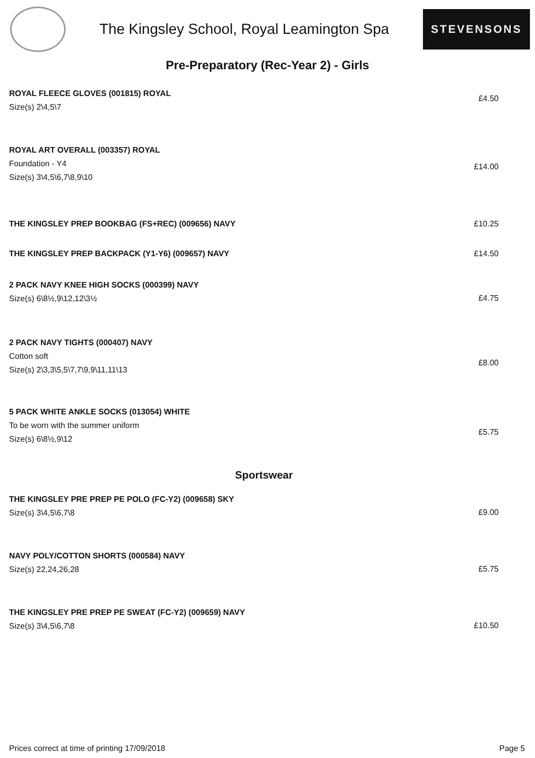The Kingsley School, Royal Leamington Spa
STEVENSONS
Pre-Preparatory (Rec-Year 2) - Girls
| ROYAL FLEECE GLOVES (001815) ROYAL Size(s) 2\4,5\7 | £4.50 |
| ROYAL ART OVERALL (003357) ROYAL Foundation - Y4 Size(s) 3\4,5\6,7\8,9\10 | £14.00 |
| THE KINGSLEY PREP BOOKBAG (FS+REC) (009656) NAVY | £10.25 |
| THE KINGSLEY PREP BACKPACK (Y1-Y6) (009657) NAVY | £14.50 |
| 2 PACK NAVY KNEE HIGH SOCKS (000399) NAVY Size(s) 6\8½,9\12,12\3½ | £4.75 |
| 2 PACK NAVY TIGHTS (000407) NAVY Cotton soft Size(s) 2\3,3\5,5\7,7\9,9\11,11\13 | £8.00 |
| 5 PACK WHITE ANKLE SOCKS (013054) WHITE To be worn with the summer uniform Size(s) 6\8½,9\12 | £5.75 |
| Sportswear | |
| THE KINGSLEY PRE PREP PE POLO (FC-Y2) (009658) SKY Size(s) 3\4,5\6,7\8 | £9.00 |
| NAVY POLY/COTTON SHORTS (000584) NAVY Size(s) 22,24,26,28 | £5.75 |
| THE KINGSLEY PRE PREP PE SWEAT (FC-Y2) (009659) NAVY Size(s) 3\4,5\6,7\8 | £10.50 |
Prices correct at time of printing 17/09/2018 Page 5